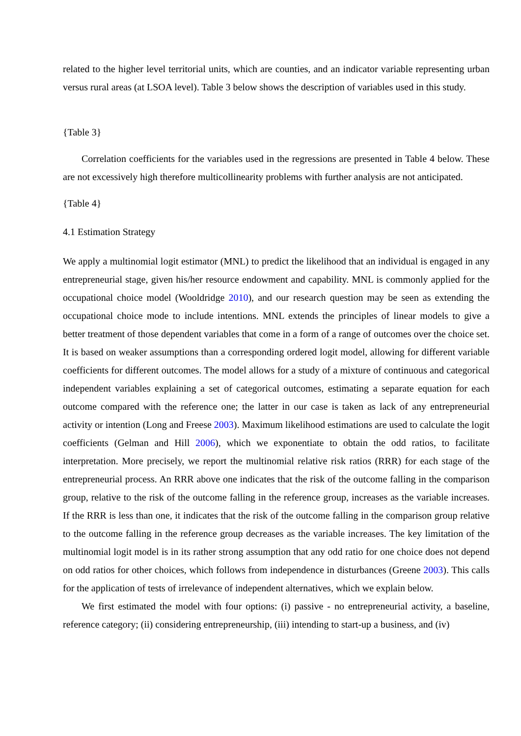related to the higher level territorial units, which are counties, and an indicator variable representing urban versus rural areas (at LSOA level). Table 3 below shows the description of variables used in this study.
{Table 3}
Correlation coefficients for the variables used in the regressions are presented in Table 4 below. These are not excessively high therefore multicollinearity problems with further analysis are not anticipated.
{Table 4}
4.1 Estimation Strategy
We apply a multinomial logit estimator (MNL) to predict the likelihood that an individual is engaged in any entrepreneurial stage, given his/her resource endowment and capability. MNL is commonly applied for the occupational choice model (Wooldridge 2010), and our research question may be seen as extending the occupational choice mode to include intentions. MNL extends the principles of linear models to give a better treatment of those dependent variables that come in a form of a range of outcomes over the choice set. It is based on weaker assumptions than a corresponding ordered logit model, allowing for different variable coefficients for different outcomes. The model allows for a study of a mixture of continuous and categorical independent variables explaining a set of categorical outcomes, estimating a separate equation for each outcome compared with the reference one; the latter in our case is taken as lack of any entrepreneurial activity or intention (Long and Freese 2003). Maximum likelihood estimations are used to calculate the logit coefficients (Gelman and Hill 2006), which we exponentiate to obtain the odd ratios, to facilitate interpretation. More precisely, we report the multinomial relative risk ratios (RRR) for each stage of the entrepreneurial process. An RRR above one indicates that the risk of the outcome falling in the comparison group, relative to the risk of the outcome falling in the reference group, increases as the variable increases. If the RRR is less than one, it indicates that the risk of the outcome falling in the comparison group relative to the outcome falling in the reference group decreases as the variable increases. The key limitation of the multinomial logit model is in its rather strong assumption that any odd ratio for one choice does not depend on odd ratios for other choices, which follows from independence in disturbances (Greene 2003). This calls for the application of tests of irrelevance of independent alternatives, which we explain below.
We first estimated the model with four options: (i) passive - no entrepreneurial activity, a baseline, reference category; (ii) considering entrepreneurship, (iii) intending to start-up a business, and (iv)